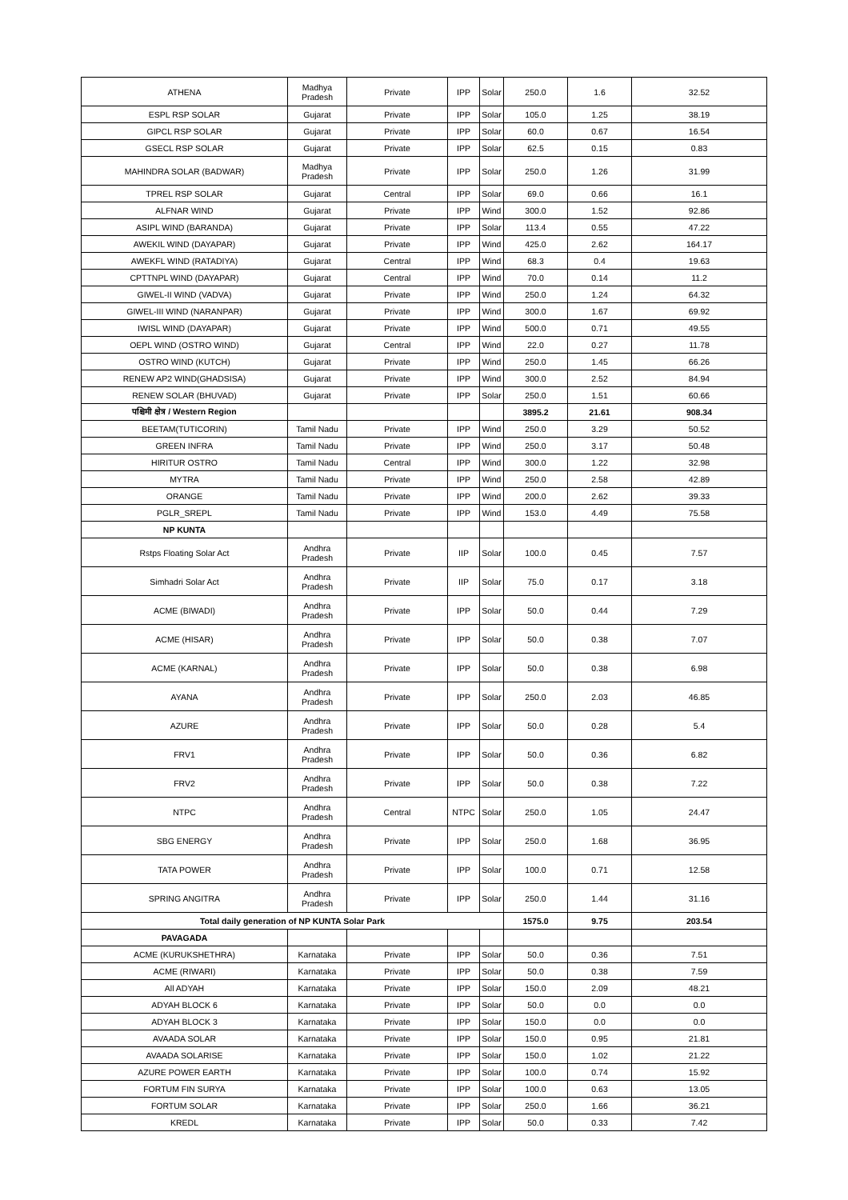| ATHENA | Madhya Pradesh | Private | IPP | Solar | 250.0 | 1.6 | 32.52 |
| ESPL RSP SOLAR | Gujarat | Private | IPP | Solar | 105.0 | 1.25 | 38.19 |
| GIPCL RSP SOLAR | Gujarat | Private | IPP | Solar | 60.0 | 0.67 | 16.54 |
| GSECL RSP SOLAR | Gujarat | Private | IPP | Solar | 62.5 | 0.15 | 0.83 |
| MAHINDRA SOLAR (BADWAR) | Madhya Pradesh | Private | IPP | Solar | 250.0 | 1.26 | 31.99 |
| TPREL RSP SOLAR | Gujarat | Central | IPP | Solar | 69.0 | 0.66 | 16.1 |
| ALFNAR WIND | Gujarat | Private | IPP | Wind | 300.0 | 1.52 | 92.86 |
| ASIPL WIND (BARANDA) | Gujarat | Private | IPP | Solar | 113.4 | 0.55 | 47.22 |
| AWEKIL WIND (DAYAPAR) | Gujarat | Private | IPP | Wind | 425.0 | 2.62 | 164.17 |
| AWEKFL WIND (RATADIYA) | Gujarat | Central | IPP | Wind | 68.3 | 0.4 | 19.63 |
| CPTTNPL WIND (DAYAPAR) | Gujarat | Central | IPP | Wind | 70.0 | 0.14 | 11.2 |
| GIWEL-II WIND (VADVA) | Gujarat | Private | IPP | Wind | 250.0 | 1.24 | 64.32 |
| GIWEL-III WIND (NARANPAR) | Gujarat | Private | IPP | Wind | 300.0 | 1.67 | 69.92 |
| IWISL WIND (DAYAPAR) | Gujarat | Private | IPP | Wind | 500.0 | 0.71 | 49.55 |
| OEPL WIND (OSTRO WIND) | Gujarat | Central | IPP | Wind | 22.0 | 0.27 | 11.78 |
| OSTRO WIND (KUTCH) | Gujarat | Private | IPP | Wind | 250.0 | 1.45 | 66.26 |
| RENEW AP2 WIND(GHADSISA) | Gujarat | Private | IPP | Wind | 300.0 | 2.52 | 84.94 |
| RENEW SOLAR (BHUVAD) | Gujarat | Private | IPP | Solar | 250.0 | 1.51 | 60.66 |
| पश्चिमी क्षेत्र / Western Region | | | | | 3895.2 | 21.61 | 908.34 |
| BEETAM(TUTICORIN) | Tamil Nadu | Private | IPP | Wind | 250.0 | 3.29 | 50.52 |
| GREEN INFRA | Tamil Nadu | Private | IPP | Wind | 250.0 | 3.17 | 50.48 |
| HIRITUR OSTRO | Tamil Nadu | Central | IPP | Wind | 300.0 | 1.22 | 32.98 |
| MYTRA | Tamil Nadu | Private | IPP | Wind | 250.0 | 2.58 | 42.89 |
| ORANGE | Tamil Nadu | Private | IPP | Wind | 200.0 | 2.62 | 39.33 |
| PGLR_SREPL | Tamil Nadu | Private | IPP | Wind | 153.0 | 4.49 | 75.58 |
| NP KUNTA | | | | | | | |
| Rstps Floating Solar Act | Andhra Pradesh | Private | IIP | Solar | 100.0 | 0.45 | 7.57 |
| Simhadri Solar Act | Andhra Pradesh | Private | IIP | Solar | 75.0 | 0.17 | 3.18 |
| ACME (BIWADI) | Andhra Pradesh | Private | IPP | Solar | 50.0 | 0.44 | 7.29 |
| ACME (HISAR) | Andhra Pradesh | Private | IPP | Solar | 50.0 | 0.38 | 7.07 |
| ACME (KARNAL) | Andhra Pradesh | Private | IPP | Solar | 50.0 | 0.38 | 6.98 |
| AYANA | Andhra Pradesh | Private | IPP | Solar | 250.0 | 2.03 | 46.85 |
| AZURE | Andhra Pradesh | Private | IPP | Solar | 50.0 | 0.28 | 5.4 |
| FRV1 | Andhra Pradesh | Private | IPP | Solar | 50.0 | 0.36 | 6.82 |
| FRV2 | Andhra Pradesh | Private | IPP | Solar | 50.0 | 0.38 | 7.22 |
| NTPC | Andhra Pradesh | Central | NTPC | Solar | 250.0 | 1.05 | 24.47 |
| SBG ENERGY | Andhra Pradesh | Private | IPP | Solar | 250.0 | 1.68 | 36.95 |
| TATA POWER | Andhra Pradesh | Private | IPP | Solar | 100.0 | 0.71 | 12.58 |
| SPRING ANGITRA | Andhra Pradesh | Private | IPP | Solar | 250.0 | 1.44 | 31.16 |
| Total daily generation of NP KUNTA Solar Park | | | | | 1575.0 | 9.75 | 203.54 |
| PAVAGADA | | | | | | | |
| ACME (KURUKSHETHRA) | Karnataka | Private | IPP | Solar | 50.0 | 0.36 | 7.51 |
| ACME (RIWARI) | Karnataka | Private | IPP | Solar | 50.0 | 0.38 | 7.59 |
| All ADYAH | Karnataka | Private | IPP | Solar | 150.0 | 2.09 | 48.21 |
| ADYAH BLOCK 6 | Karnataka | Private | IPP | Solar | 50.0 | 0.0 | 0.0 |
| ADYAH BLOCK 3 | Karnataka | Private | IPP | Solar | 150.0 | 0.0 | 0.0 |
| AVAADA SOLAR | Karnataka | Private | IPP | Solar | 150.0 | 0.95 | 21.81 |
| AVAADA SOLARISE | Karnataka | Private | IPP | Solar | 150.0 | 1.02 | 21.22 |
| AZURE POWER EARTH | Karnataka | Private | IPP | Solar | 100.0 | 0.74 | 15.92 |
| FORTUM FIN SURYA | Karnataka | Private | IPP | Solar | 100.0 | 0.63 | 13.05 |
| FORTUM SOLAR | Karnataka | Private | IPP | Solar | 250.0 | 1.66 | 36.21 |
| KREDL | Karnataka | Private | IPP | Solar | 50.0 | 0.33 | 7.42 |